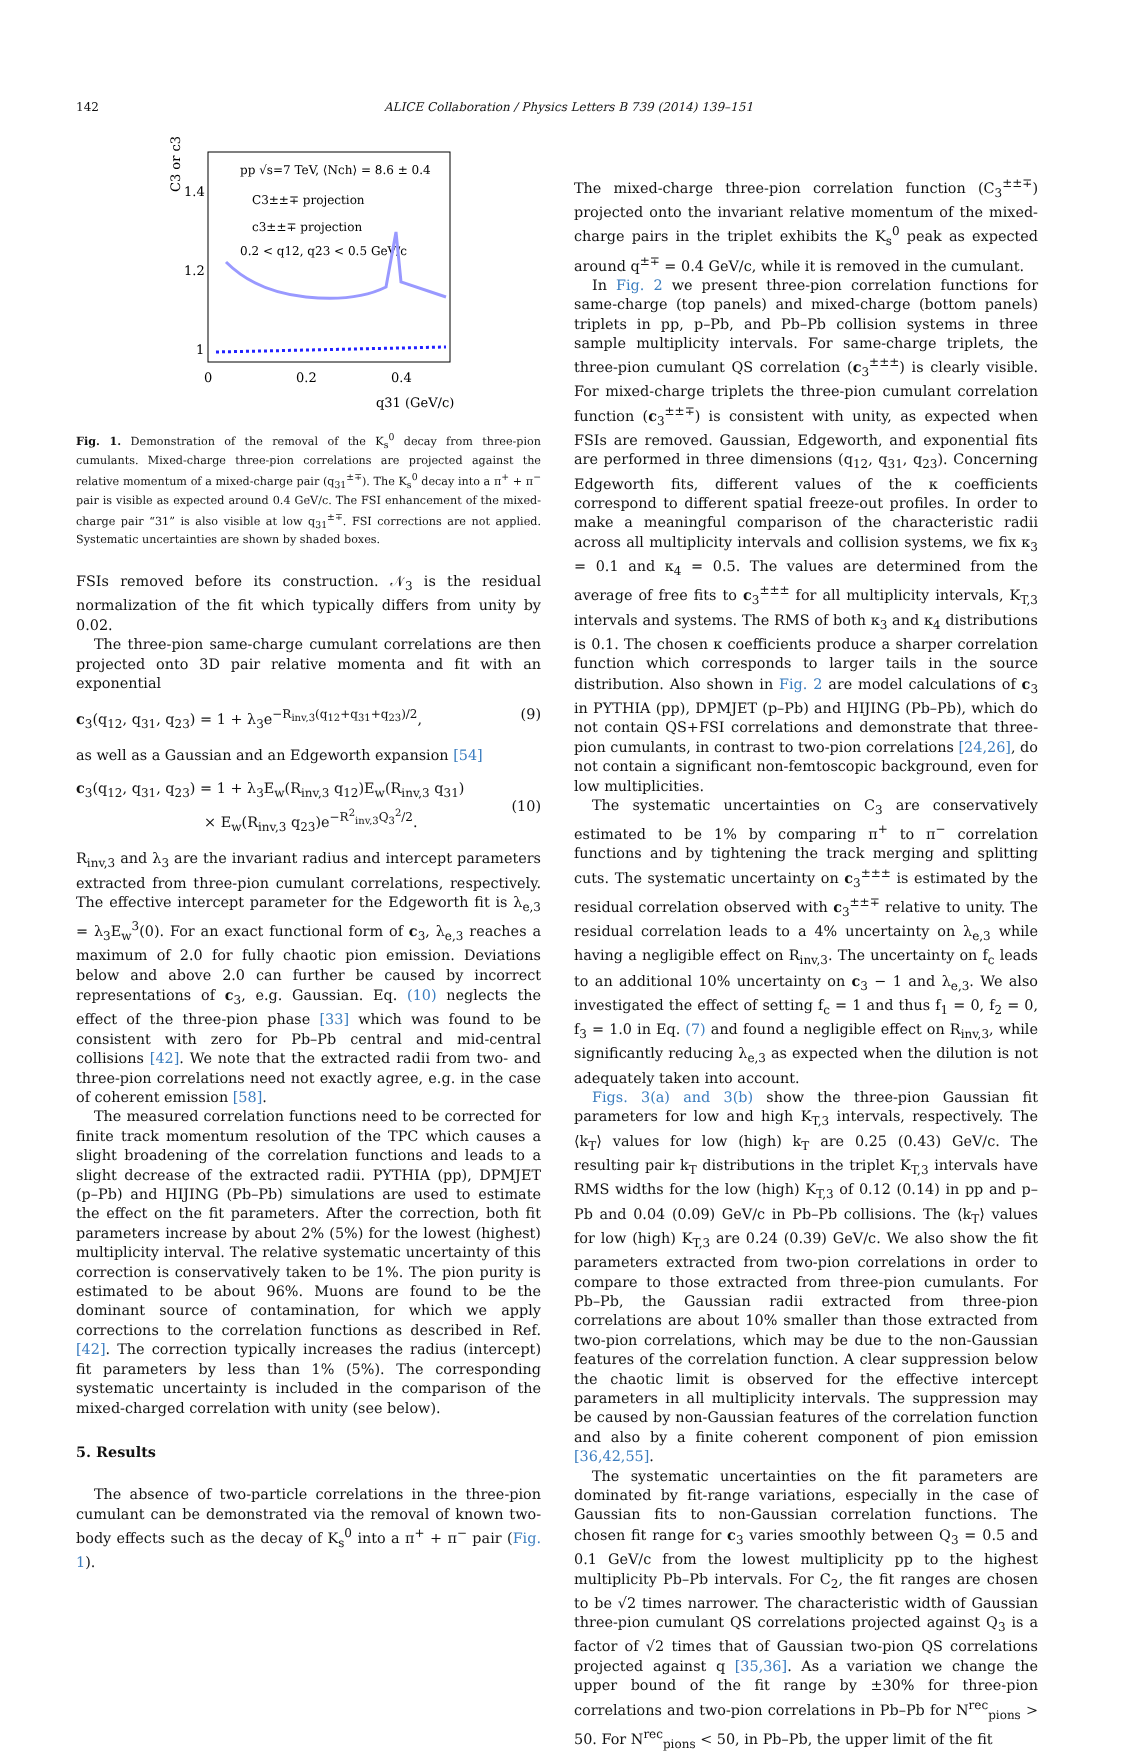142 ALICE Collaboration / Physics Letters B 739 (2014) 139–151
C3 or c3
1.4
1.2
1
0
0.2
0.4
q31 (GeV/c)
pp √s=7 TeV, ⟨Nch⟩ = 8.6 ± 0.4
C3±±∓ projection
c3±±∓ projection
0.2 < q12, q23 < 0.5 GeV/c
Fig. 1. Demonstration of the removal of the K<sub>s</sub><sup>0</sup> decay from three-pion cumulants. Mixed-charge three-pion correlations are projected against the relative momentum of a mixed-charge pair (q<sub>31</sub><sup>±∓</sup>). The K<sub>s</sub><sup>0</sup> decay into a π<sup>+</sup> + π<sup>−</sup> pair is visible as expected around 0.4 GeV/c. The FSI enhancement of the mixed-charge pair “31” is also visible at low q<sub>31</sub><sup>±∓</sup>. FSI corrections are not applied. Systematic uncertainties are shown by shaded boxes.
FSIs removed before its construction. 𝒩<sub>3</sub> is the residual normalization of the fit which typically differs from unity by 0.02.
The three-pion same-charge cumulant correlations are then projected onto 3D pair relative momenta and fit with an exponential
c<sub>3</sub>(q<sub>12</sub>, q<sub>31</sub>, q<sub>23</sub>) = 1 + λ<sub>3</sub>e<sup>−R<sub>inv,3</sub>(q<sub>12</sub>+q<sub>31</sub>+q<sub>23</sub>)/2</sup>, (9)
as well as a Gaussian and an Edgeworth expansion [54]
c<sub>3</sub>(q<sub>12</sub>, q<sub>31</sub>, q<sub>23</sub>) = 1 + λ<sub>3</sub>E<sub>w</sub>(R<sub>inv,3</sub> q<sub>12</sub>)E<sub>w</sub>(R<sub>inv,3</sub> q<sub>31</sub>)
× E<sub>w</sub>(R<sub>inv,3</sub> q<sub>23</sub>)e<sup>−R<sup>2</sup><sub>inv,3</sub>Q<sub>3</sub><sup>2</sup>/2</sup>.
(10)
R<sub>inv,3</sub> and λ<sub>3</sub> are the invariant radius and intercept parameters extracted from three-pion cumulant correlations, respectively. The effective intercept parameter for the Edgeworth fit is λ<sub>e,3</sub> = λ<sub>3</sub>E<sub>w</sub><sup>3</sup>(0). For an exact functional form of c<sub>3</sub>, λ<sub>e,3</sub> reaches a maximum of 2.0 for fully chaotic pion emission. Deviations below and above 2.0 can further be caused by incorrect representations of c<sub>3</sub>, e.g. Gaussian. Eq. (10) neglects the effect of the three-pion phase [33] which was found to be consistent with zero for Pb–Pb central and mid-central collisions [42]. We note that the extracted radii from two- and three-pion correlations need not exactly agree, e.g. in the case of coherent emission [58].
The measured correlation functions need to be corrected for finite track momentum resolution of the TPC which causes a slight broadening of the correlation functions and leads to a slight decrease of the extracted radii. PYTHIA (pp), DPMJET (p–Pb) and HIJING (Pb–Pb) simulations are used to estimate the effect on the fit parameters. After the correction, both fit parameters increase by about 2% (5%) for the lowest (highest) multiplicity interval. The relative systematic uncertainty of this correction is conservatively taken to be 1%. The pion purity is estimated to be about 96%. Muons are found to be the dominant source of contamination, for which we apply corrections to the correlation functions as described in Ref. [42]. The correction typically increases the radius (intercept) fit parameters by less than 1% (5%). The corresponding systematic uncertainty is included in the comparison of the mixed-charged correlation with unity (see below).
5. Results
The absence of two-particle correlations in the three-pion cumulant can be demonstrated via the removal of known two-body effects such as the decay of K<sub>s</sub><sup>0</sup> into a π<sup>+</sup> + π<sup>−</sup> pair (Fig. 1).
The mixed-charge three-pion correlation function (C<sub>3</sub><sup>±±∓</sup>) projected onto the invariant relative momentum of the mixed-charge pairs in the triplet exhibits the K<sub>s</sub><sup>0</sup> peak as expected around q<sup>±∓</sup> = 0.4 GeV/c, while it is removed in the cumulant.
In Fig. 2 we present three-pion correlation functions for same-charge (top panels) and mixed-charge (bottom panels) triplets in pp, p–Pb, and Pb–Pb collision systems in three sample multiplicity intervals. For same-charge triplets, the three-pion cumulant QS correlation (c<sub>3</sub><sup>±±±</sup>) is clearly visible. For mixed-charge triplets the three-pion cumulant correlation function (c<sub>3</sub><sup>±±∓</sup>) is consistent with unity, as expected when FSIs are removed. Gaussian, Edgeworth, and exponential fits are performed in three dimensions (q<sub>12</sub>, q<sub>31</sub>, q<sub>23</sub>). Concerning Edgeworth fits, different values of the κ coefficients correspond to different spatial freeze-out profiles. In order to make a meaningful comparison of the characteristic radii across all multiplicity intervals and collision systems, we fix κ<sub>3</sub> = 0.1 and κ<sub>4</sub> = 0.5. The values are determined from the average of free fits to c<sub>3</sub><sup>±±±</sup> for all multiplicity intervals, K<sub>T,3</sub> intervals and systems. The RMS of both κ<sub>3</sub> and κ<sub>4</sub> distributions is 0.1. The chosen κ coefficients produce a sharper correlation function which corresponds to larger tails in the source distribution. Also shown in Fig. 2 are model calculations of c<sub>3</sub> in PYTHIA (pp), DPMJET (p–Pb) and HIJING (Pb–Pb), which do not contain QS+FSI correlations and demonstrate that three-pion cumulants, in contrast to two-pion correlations [24,26], do not contain a significant non-femtoscopic background, even for low multiplicities.
The systematic uncertainties on C<sub>3</sub> are conservatively estimated to be 1% by comparing π<sup>+</sup> to π<sup>−</sup> correlation functions and by tightening the track merging and splitting cuts. The systematic uncertainty on c<sub>3</sub><sup>±±±</sup> is estimated by the residual correlation observed with c<sub>3</sub><sup>±±∓</sup> relative to unity. The residual correlation leads to a 4% uncertainty on λ<sub>e,3</sub> while having a negligible effect on R<sub>inv,3</sub>. The uncertainty on f<sub>c</sub> leads to an additional 10% uncertainty on c<sub>3</sub> − 1 and λ<sub>e,3</sub>. We also investigated the effect of setting f<sub>c</sub> = 1 and thus f<sub>1</sub> = 0, f<sub>2</sub> = 0, f<sub>3</sub> = 1.0 in Eq. (7) and found a negligible effect on R<sub>inv,3</sub>, while significantly reducing λ<sub>e,3</sub> as expected when the dilution is not adequately taken into account.
Figs. 3(a) and 3(b) show the three-pion Gaussian fit parameters for low and high K<sub>T,3</sub> intervals, respectively. The ⟨k<sub>T</sub>⟩ values for low (high) k<sub>T</sub> are 0.25 (0.43) GeV/c. The resulting pair k<sub>T</sub> distributions in the triplet K<sub>T,3</sub> intervals have RMS widths for the low (high) K<sub>T,3</sub> of 0.12 (0.14) in pp and p–Pb and 0.04 (0.09) GeV/c in Pb–Pb collisions. The ⟨k<sub>T</sub>⟩ values for low (high) K<sub>T,3</sub> are 0.24 (0.39) GeV/c. We also show the fit parameters extracted from two-pion correlations in order to compare to those extracted from three-pion cumulants. For Pb–Pb, the Gaussian radii extracted from three-pion correlations are about 10% smaller than those extracted from two-pion correlations, which may be due to the non-Gaussian features of the correlation function. A clear suppression below the chaotic limit is observed for the effective intercept parameters in all multiplicity intervals. The suppression may be caused by non-Gaussian features of the correlation function and also by a finite coherent component of pion emission [36,42,55].
The systematic uncertainties on the fit parameters are dominated by fit-range variations, especially in the case of Gaussian fits to non-Gaussian correlation functions. The chosen fit range for c<sub>3</sub> varies smoothly between Q<sub>3</sub> = 0.5 and 0.1 GeV/c from the lowest multiplicity pp to the highest multiplicity Pb–Pb intervals. For C<sub>2</sub>, the fit ranges are chosen to be √2 times narrower. The characteristic width of Gaussian three-pion cumulant QS correlations projected against Q<sub>3</sub> is a factor of √2 times that of Gaussian two-pion QS correlations projected against q [35,36]. As a variation we change the upper bound of the fit range by ±30% for three-pion correlations and two-pion correlations in Pb–Pb for N<sup>rec</sup><sub>pions</sub> > 50. For N<sup>rec</sup><sub>pions</sub> < 50, in Pb–Pb, the upper limit of the fit